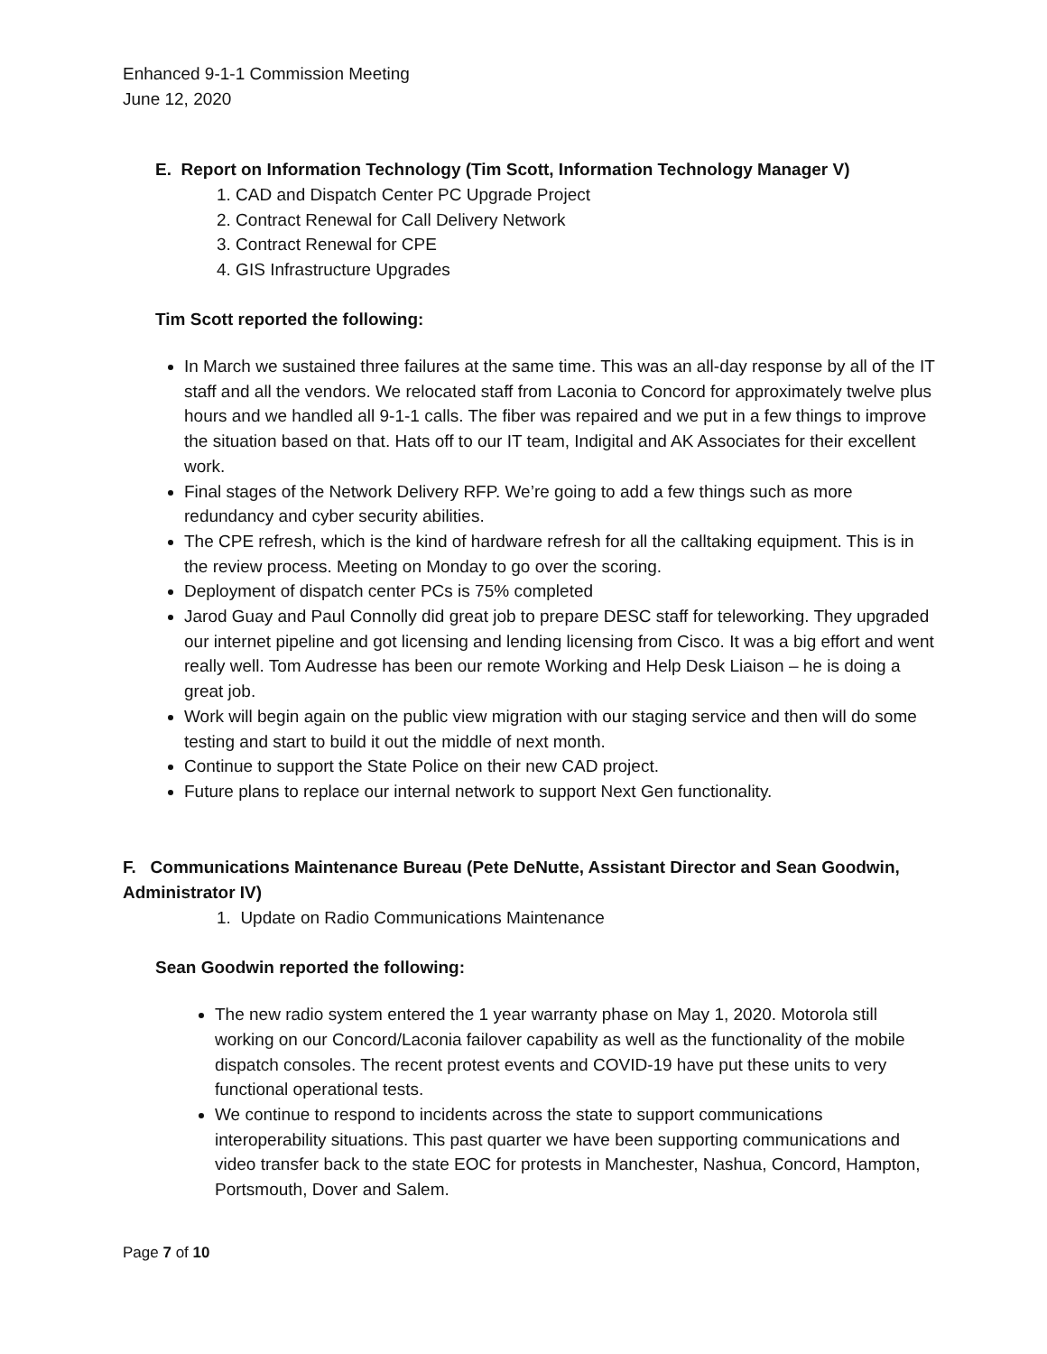Enhanced 9-1-1 Commission Meeting
June 12, 2020
E. Report on Information Technology (Tim Scott, Information Technology Manager V)
1. CAD and Dispatch Center PC Upgrade Project
2. Contract Renewal for Call Delivery Network
3. Contract Renewal for CPE
4. GIS Infrastructure Upgrades
Tim Scott reported the following:
In March we sustained three failures at the same time. This was an all-day response by all of the IT staff and all the vendors. We relocated staff from Laconia to Concord for approximately twelve plus hours and we handled all 9-1-1 calls. The fiber was repaired and we put in a few things to improve the situation based on that. Hats off to our IT team, Indigital and AK Associates for their excellent work.
Final stages of the Network Delivery RFP. We’re going to add a few things such as more redundancy and cyber security abilities.
The CPE refresh, which is the kind of hardware refresh for all the calltaking equipment. This is in the review process. Meeting on Monday to go over the scoring.
Deployment of dispatch center PCs is 75% completed
Jarod Guay and Paul Connolly did great job to prepare DESC staff for teleworking. They upgraded our internet pipeline and got licensing and lending licensing from Cisco. It was a big effort and went really well. Tom Audresse has been our remote Working and Help Desk Liaison – he is doing a great job.
Work will begin again on the public view migration with our staging service and then will do some testing and start to build it out the middle of next month.
Continue to support the State Police on their new CAD project.
Future plans to replace our internal network to support Next Gen functionality.
F. Communications Maintenance Bureau (Pete DeNutte, Assistant Director and Sean Goodwin, Administrator IV)
1. Update on Radio Communications Maintenance
Sean Goodwin reported the following:
The new radio system entered the 1 year warranty phase on May 1, 2020. Motorola still working on our Concord/Laconia failover capability as well as the functionality of the mobile dispatch consoles. The recent protest events and COVID-19 have put these units to very functional operational tests.
We continue to respond to incidents across the state to support communications interoperability situations. This past quarter we have been supporting communications and video transfer back to the state EOC for protests in Manchester, Nashua, Concord, Hampton, Portsmouth, Dover and Salem.
Page 7 of 10